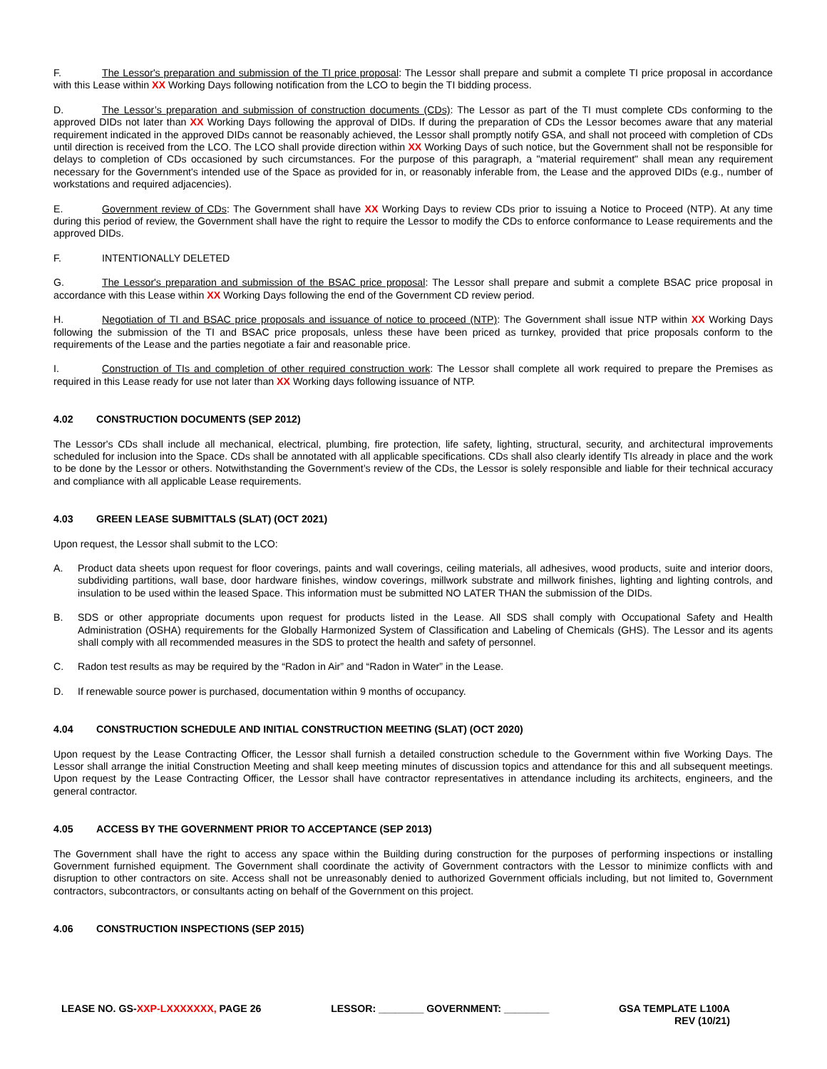F. The Lessor's preparation and submission of the TI price proposal: The Lessor shall prepare and submit a complete TI price proposal in accordance with this Lease within XX Working Days following notification from the LCO to begin the TI bidding process.
D. The Lessor’s preparation and submission of construction documents (CDs): The Lessor as part of the TI must complete CDs conforming to the approved DIDs not later than XX Working Days following the approval of DIDs. If during the preparation of CDs the Lessor becomes aware that any material requirement indicated in the approved DIDs cannot be reasonably achieved, the Lessor shall promptly notify GSA, and shall not proceed with completion of CDs until direction is received from the LCO. The LCO shall provide direction within XX Working Days of such notice, but the Government shall not be responsible for delays to completion of CDs occasioned by such circumstances. For the purpose of this paragraph, a "material requirement" shall mean any requirement necessary for the Government's intended use of the Space as provided for in, or reasonably inferable from, the Lease and the approved DIDs (e.g., number of workstations and required adjacencies).
E. Government review of CDs: The Government shall have XX Working Days to review CDs prior to issuing a Notice to Proceed (NTP). At any time during this period of review, the Government shall have the right to require the Lessor to modify the CDs to enforce conformance to Lease requirements and the approved DIDs.
F. INTENTIONALLY DELETED
G. The Lessor's preparation and submission of the BSAC price proposal: The Lessor shall prepare and submit a complete BSAC price proposal in accordance with this Lease within XX Working Days following the end of the Government CD review period.
H. Negotiation of TI and BSAC price proposals and issuance of notice to proceed (NTP): The Government shall issue NTP within XX Working Days following the submission of the TI and BSAC price proposals, unless these have been priced as turnkey, provided that price proposals conform to the requirements of the Lease and the parties negotiate a fair and reasonable price.
I. Construction of TIs and completion of other required construction work: The Lessor shall complete all work required to prepare the Premises as required in this Lease ready for use not later than XX Working days following issuance of NTP.
4.02 CONSTRUCTION DOCUMENTS (SEP 2012)
The Lessor's CDs shall include all mechanical, electrical, plumbing, fire protection, life safety, lighting, structural, security, and architectural improvements scheduled for inclusion into the Space. CDs shall be annotated with all applicable specifications. CDs shall also clearly identify TIs already in place and the work to be done by the Lessor or others. Notwithstanding the Government’s review of the CDs, the Lessor is solely responsible and liable for their technical accuracy and compliance with all applicable Lease requirements.
4.03 GREEN LEASE SUBMITTALS (SLAT) (OCT 2021)
Upon request, the Lessor shall submit to the LCO:
A. Product data sheets upon request for floor coverings, paints and wall coverings, ceiling materials, all adhesives, wood products, suite and interior doors, subdividing partitions, wall base, door hardware finishes, window coverings, millwork substrate and millwork finishes, lighting and lighting controls, and insulation to be used within the leased Space. This information must be submitted NO LATER THAN the submission of the DIDs.
B. SDS or other appropriate documents upon request for products listed in the Lease. All SDS shall comply with Occupational Safety and Health Administration (OSHA) requirements for the Globally Harmonized System of Classification and Labeling of Chemicals (GHS). The Lessor and its agents shall comply with all recommended measures in the SDS to protect the health and safety of personnel.
C. Radon test results as may be required by the “Radon in Air” and “Radon in Water” in the Lease.
D. If renewable source power is purchased, documentation within 9 months of occupancy.
4.04 CONSTRUCTION SCHEDULE AND INITIAL CONSTRUCTION MEETING (SLAT) (OCT 2020)
Upon request by the Lease Contracting Officer, the Lessor shall furnish a detailed construction schedule to the Government within five Working Days. The Lessor shall arrange the initial Construction Meeting and shall keep meeting minutes of discussion topics and attendance for this and all subsequent meetings. Upon request by the Lease Contracting Officer, the Lessor shall have contractor representatives in attendance including its architects, engineers, and the general contractor.
4.05 ACCESS BY THE GOVERNMENT PRIOR TO ACCEPTANCE (SEP 2013)
The Government shall have the right to access any space within the Building during construction for the purposes of performing inspections or installing Government furnished equipment. The Government shall coordinate the activity of Government contractors with the Lessor to minimize conflicts with and disruption to other contractors on site. Access shall not be unreasonably denied to authorized Government officials including, but not limited to, Government contractors, subcontractors, or consultants acting on behalf of the Government on this project.
4.06 CONSTRUCTION INSPECTIONS (SEP 2015)
LEASE NO. GS-XXP-LXXXXXXX, PAGE 26
LESSOR: ________ GOVERNMENT: ________
GSA TEMPLATE L100A
REV (10/21)